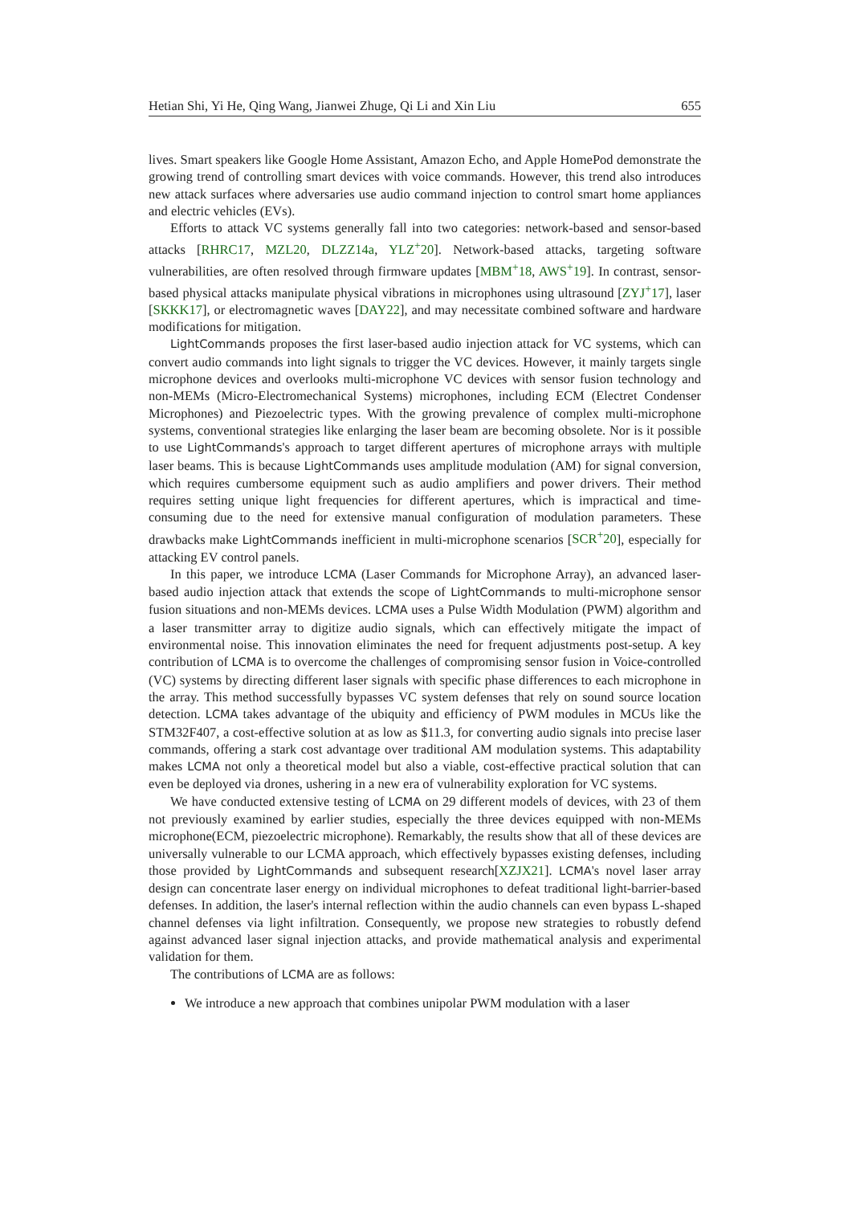Hetian Shi, Yi He, Qing Wang, Jianwei Zhuge, Qi Li and Xin Liu 655
lives. Smart speakers like Google Home Assistant, Amazon Echo, and Apple HomePod demonstrate the growing trend of controlling smart devices with voice commands. However, this trend also introduces new attack surfaces where adversaries use audio command injection to control smart home appliances and electric vehicles (EVs).
Efforts to attack VC systems generally fall into two categories: network-based and sensor-based attacks [RHRC17, MZL20, DLZZ14a, YLZ<sup>+</sup>20]. Network-based attacks, targeting software vulnerabilities, are often resolved through firmware updates [MBM<sup>+</sup>18, AWS<sup>+</sup>19]. In contrast, sensor-based physical attacks manipulate physical vibrations in microphones using ultrasound [ZYJ<sup>+</sup>17], laser [SKKK17], or electromagnetic waves [DAY22], and may necessitate combined software and hardware modifications for mitigation.
LightCommands proposes the first laser-based audio injection attack for VC systems, which can convert audio commands into light signals to trigger the VC devices. However, it mainly targets single microphone devices and overlooks multi-microphone VC devices with sensor fusion technology and non-MEMs (Micro-Electromechanical Systems) microphones, including ECM (Electret Condenser Microphones) and Piezoelectric types. With the growing prevalence of complex multi-microphone systems, conventional strategies like enlarging the laser beam are becoming obsolete. Nor is it possible to use LightCommands's approach to target different apertures of microphone arrays with multiple laser beams. This is because LightCommands uses amplitude modulation (AM) for signal conversion, which requires cumbersome equipment such as audio amplifiers and power drivers. Their method requires setting unique light frequencies for different apertures, which is impractical and time-consuming due to the need for extensive manual configuration of modulation parameters. These drawbacks make LightCommands inefficient in multi-microphone scenarios [SCR<sup>+</sup>20], especially for attacking EV control panels.
In this paper, we introduce LCMA (Laser Commands for Microphone Array), an advanced laser-based audio injection attack that extends the scope of LightCommands to multi-microphone sensor fusion situations and non-MEMs devices. LCMA uses a Pulse Width Modulation (PWM) algorithm and a laser transmitter array to digitize audio signals, which can effectively mitigate the impact of environmental noise. This innovation eliminates the need for frequent adjustments post-setup. A key contribution of LCMA is to overcome the challenges of compromising sensor fusion in Voice-controlled (VC) systems by directing different laser signals with specific phase differences to each microphone in the array. This method successfully bypasses VC system defenses that rely on sound source location detection. LCMA takes advantage of the ubiquity and efficiency of PWM modules in MCUs like the STM32F407, a cost-effective solution at as low as $11.3, for converting audio signals into precise laser commands, offering a stark cost advantage over traditional AM modulation systems. This adaptability makes LCMA not only a theoretical model but also a viable, cost-effective practical solution that can even be deployed via drones, ushering in a new era of vulnerability exploration for VC systems.
We have conducted extensive testing of LCMA on 29 different models of devices, with 23 of them not previously examined by earlier studies, especially the three devices equipped with non-MEMs microphone(ECM, piezoelectric microphone). Remarkably, the results show that all of these devices are universally vulnerable to our LCMA approach, which effectively bypasses existing defenses, including those provided by LightCommands and subsequent research[XZJX21]. LCMA's novel laser array design can concentrate laser energy on individual microphones to defeat traditional light-barrier-based defenses. In addition, the laser's internal reflection within the audio channels can even bypass L-shaped channel defenses via light infiltration. Consequently, we propose new strategies to robustly defend against advanced laser signal injection attacks, and provide mathematical analysis and experimental validation for them.
The contributions of LCMA are as follows:
We introduce a new approach that combines unipolar PWM modulation with a laser